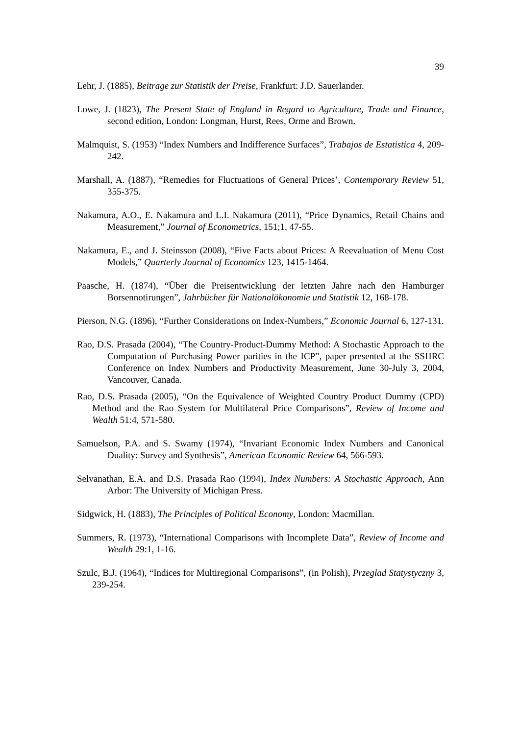39
Lehr, J. (1885), Beitrage zur Statistik der Preise, Frankfurt: J.D. Sauerlander.
Lowe, J. (1823), The Present State of England in Regard to Agriculture, Trade and Finance, second edition, London: Longman, Hurst, Rees, Orme and Brown.
Malmquist, S. (1953) “Index Numbers and Indifference Surfaces”, Trabajos de Estatistica 4, 209-242.
Marshall, A. (1887), “Remedies for Fluctuations of General Prices’, Contemporary Review 51, 355-375.
Nakamura, A.O., E. Nakamura and L.I. Nakamura (2011), “Price Dynamics, Retail Chains and Measurement,” Journal of Econometrics, 151;1, 47-55.
Nakamura, E., and J. Steinsson (2008), “Five Facts about Prices: A Reevaluation of Menu Cost Models,” Quarterly Journal of Economics 123, 1415-1464.
Paasche, H. (1874), “Über die Preisentwicklung der letzten Jahre nach den Hamburger Borsennotirungen”, Jahrbücher für Nationalökonomie und Statistik 12, 168-178.
Pierson, N.G. (1896), “Further Considerations on Index-Numbers,” Economic Journal 6, 127-131.
Rao, D.S. Prasada (2004), “The Country-Product-Dummy Method: A Stochastic Approach to the Computation of Purchasing Power parities in the ICP”, paper presented at the SSHRC Conference on Index Numbers and Productivity Measurement, June 30-July 3, 2004, Vancouver, Canada.
Rao, D.S. Prasada (2005), “On the Equivalence of Weighted Country Product Dummy (CPD) Method and the Rao System for Multilateral Price Comparisons”, Review of Income and Wealth 51:4, 571-580.
Samuelson, P.A. and S. Swamy (1974), “Invariant Economic Index Numbers and Canonical Duality: Survey and Synthesis”, American Economic Review 64, 566-593.
Selvanathan, E.A. and D.S. Prasada Rao (1994), Index Numbers: A Stochastic Approach, Ann Arbor: The University of Michigan Press.
Sidgwick, H. (1883), The Principles of Political Economy, London: Macmillan.
Summers, R. (1973), “International Comparisons with Incomplete Data”, Review of Income and Wealth 29:1, 1-16.
Szulc, B.J. (1964), “Indices for Multiregional Comparisons”, (in Polish), Przeglad Statystyczny 3, 239-254.